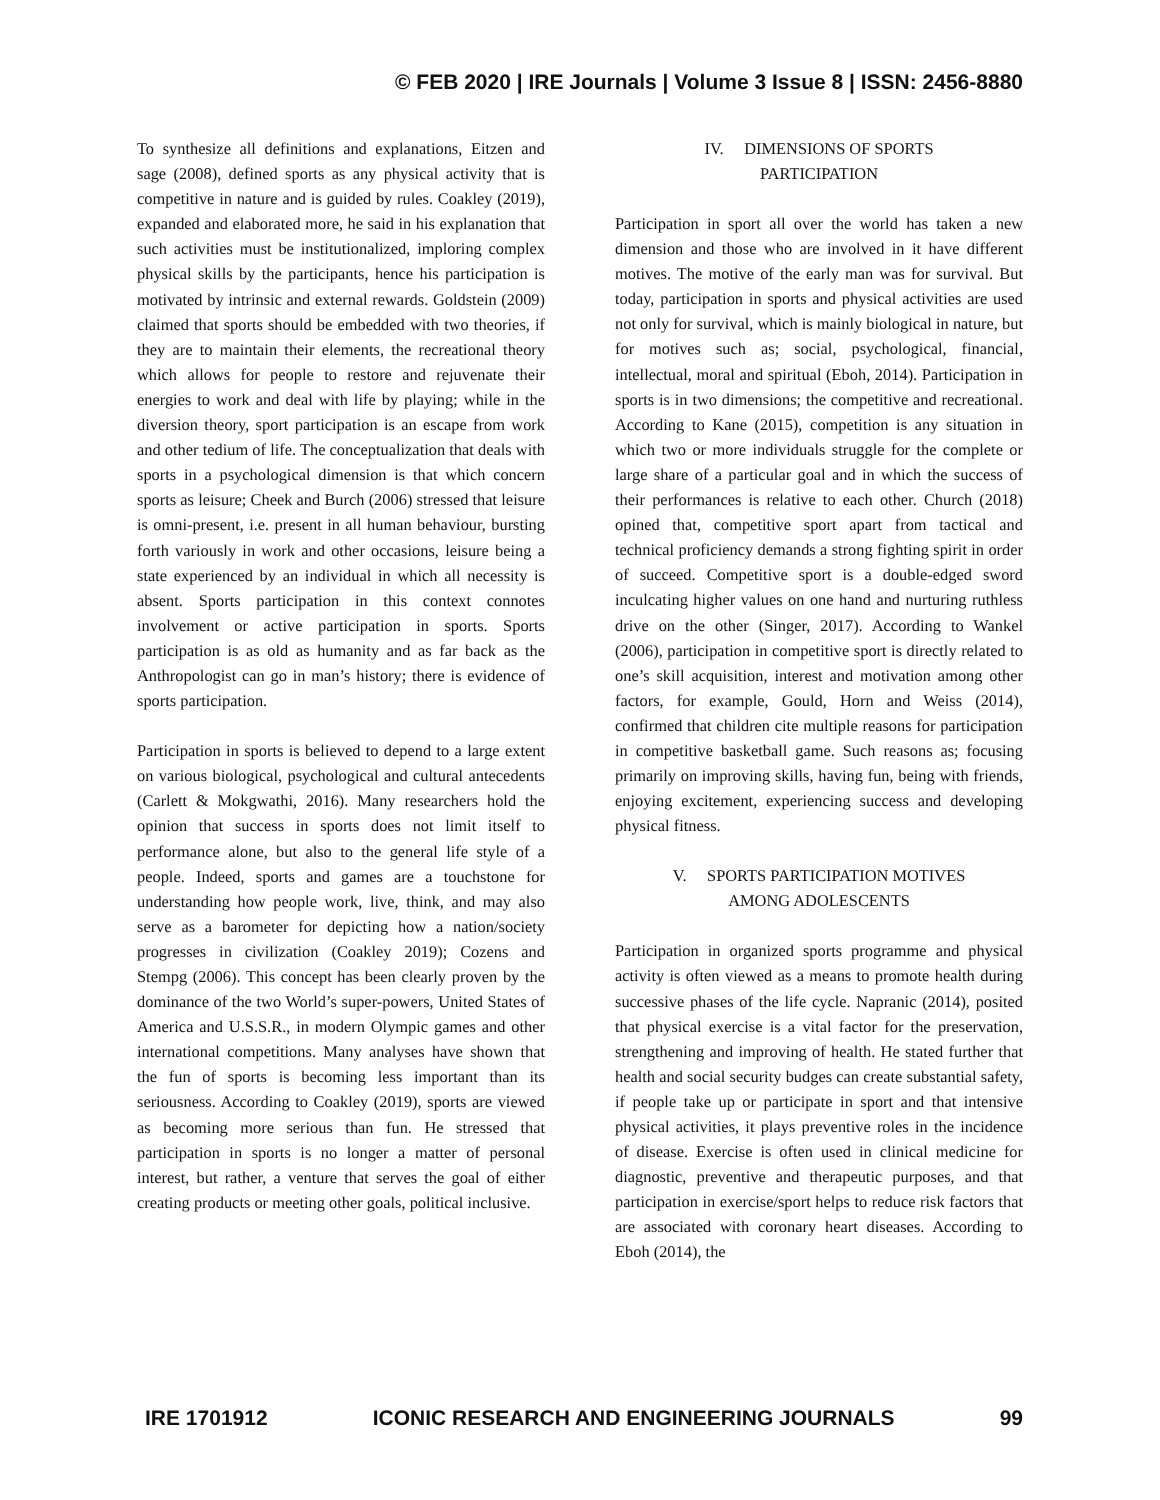© FEB 2020 | IRE Journals | Volume 3 Issue 8 | ISSN: 2456-8880
To synthesize all definitions and explanations, Eitzen and sage (2008), defined sports as any physical activity that is competitive in nature and is guided by rules. Coakley (2019), expanded and elaborated more, he said in his explanation that such activities must be institutionalized, imploring complex physical skills by the participants, hence his participation is motivated by intrinsic and external rewards. Goldstein (2009) claimed that sports should be embedded with two theories, if they are to maintain their elements, the recreational theory which allows for people to restore and rejuvenate their energies to work and deal with life by playing; while in the diversion theory, sport participation is an escape from work and other tedium of life. The conceptualization that deals with sports in a psychological dimension is that which concern sports as leisure; Cheek and Burch (2006) stressed that leisure is omni-present, i.e. present in all human behaviour, bursting forth variously in work and other occasions, leisure being a state experienced by an individual in which all necessity is absent. Sports participation in this context connotes involvement or active participation in sports. Sports participation is as old as humanity and as far back as the Anthropologist can go in man’s history; there is evidence of sports participation.
Participation in sports is believed to depend to a large extent on various biological, psychological and cultural antecedents (Carlett & Mokgwathi, 2016). Many researchers hold the opinion that success in sports does not limit itself to performance alone, but also to the general life style of a people. Indeed, sports and games are a touchstone for understanding how people work, live, think, and may also serve as a barometer for depicting how a nation/society progresses in civilization (Coakley 2019); Cozens and Stempg (2006). This concept has been clearly proven by the dominance of the two World’s super-powers, United States of America and U.S.S.R., in modern Olympic games and other international competitions. Many analyses have shown that the fun of sports is becoming less important than its seriousness. According to Coakley (2019), sports are viewed as becoming more serious than fun. He stressed that participation in sports is no longer a matter of personal interest, but rather, a venture that serves the goal of either creating products or meeting other goals, political inclusive.
IV. DIMENSIONS OF SPORTS
PARTICIPATION
Participation in sport all over the world has taken a new dimension and those who are involved in it have different motives. The motive of the early man was for survival. But today, participation in sports and physical activities are used not only for survival, which is mainly biological in nature, but for motives such as; social, psychological, financial, intellectual, moral and spiritual (Eboh, 2014). Participation in sports is in two dimensions; the competitive and recreational. According to Kane (2015), competition is any situation in which two or more individuals struggle for the complete or large share of a particular goal and in which the success of their performances is relative to each other. Church (2018) opined that, competitive sport apart from tactical and technical proficiency demands a strong fighting spirit in order of succeed. Competitive sport is a double-edged sword inculcating higher values on one hand and nurturing ruthless drive on the other (Singer, 2017). According to Wankel (2006), participation in competitive sport is directly related to one’s skill acquisition, interest and motivation among other factors, for example, Gould, Horn and Weiss (2014), confirmed that children cite multiple reasons for participation in competitive basketball game. Such reasons as; focusing primarily on improving skills, having fun, being with friends, enjoying excitement, experiencing success and developing physical fitness.
V. SPORTS PARTICIPATION MOTIVES
AMONG ADOLESCENTS
Participation in organized sports programme and physical activity is often viewed as a means to promote health during successive phases of the life cycle. Napranic (2014), posited that physical exercise is a vital factor for the preservation, strengthening and improving of health. He stated further that health and social security budges can create substantial safety, if people take up or participate in sport and that intensive physical activities, it plays preventive roles in the incidence of disease. Exercise is often used in clinical medicine for diagnostic, preventive and therapeutic purposes, and that participation in exercise/sport helps to reduce risk factors that are associated with coronary heart diseases. According to Eboh (2014), the
IRE 1701912 ICONIC RESEARCH AND ENGINEERING JOURNALS 99